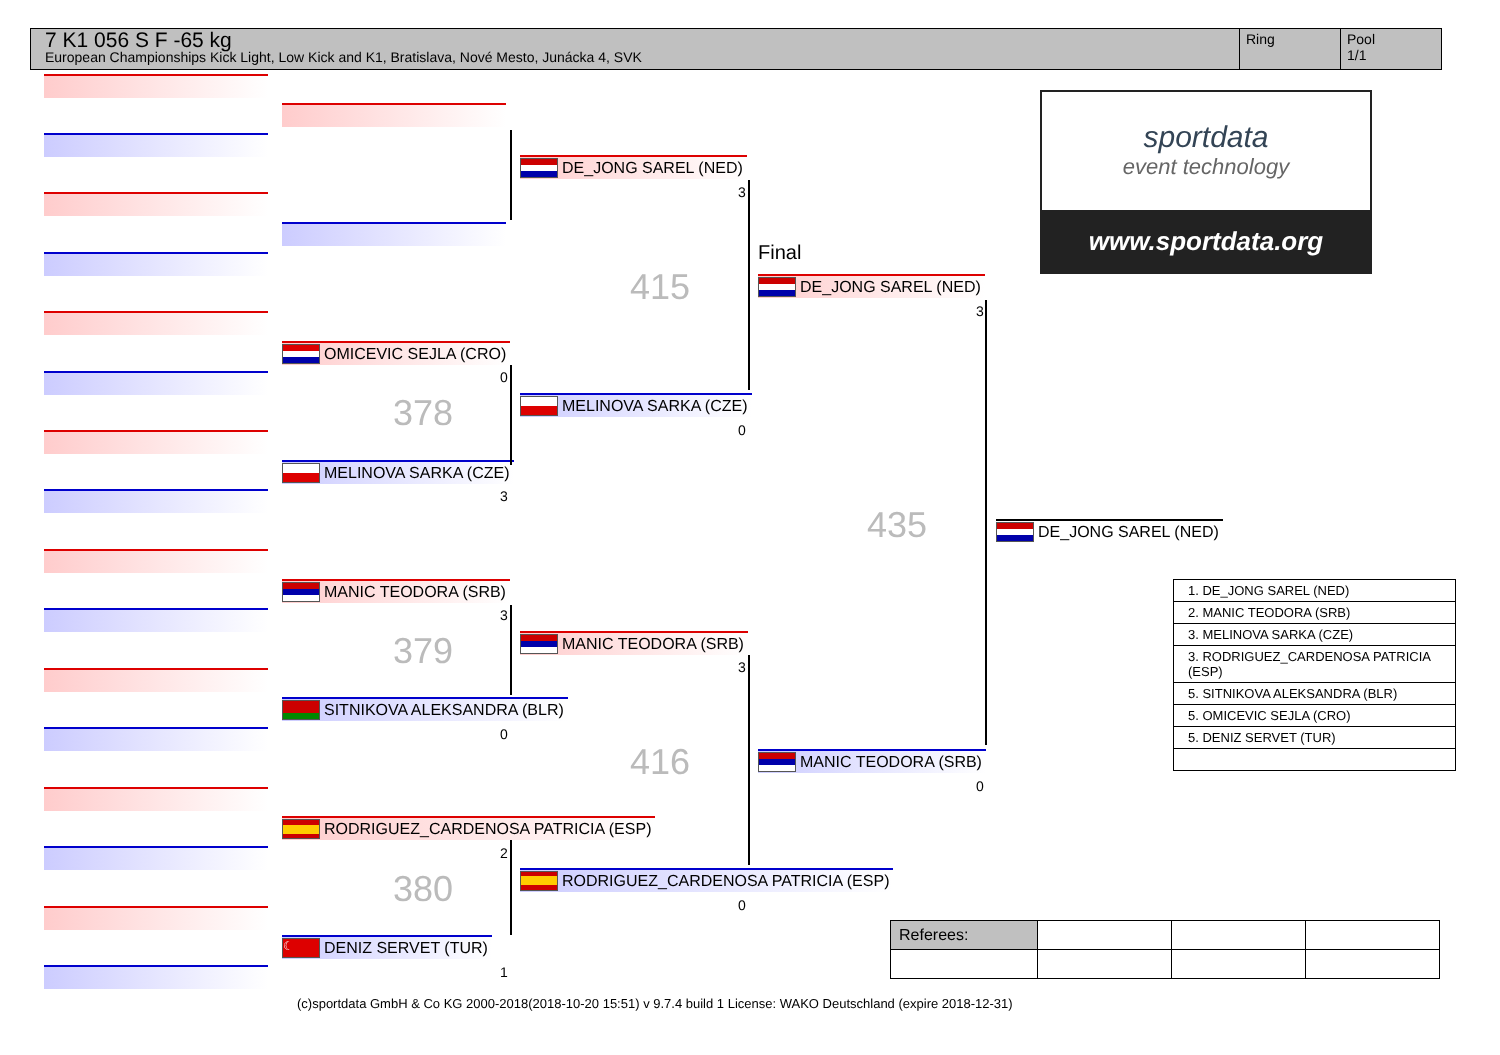7 K1 056 S F -65 kg
European Championships Kick Light, Low Kick and K1, Bratislava, Nové Mesto, Junácka 4, SVK
Ring Pool
1/1
OMICEVIC SEJLA (CRO)
0
378
MELINOVA SARKA (CZE)
3
MANIC TEODORA (SRB)
3
379
SITNIKOVA ALEKSANDRA (BLR)
0
RODRIGUEZ_CARDENOSA PATRICIA (ESP)
2
380
☾ DENIZ SERVET (TUR)
1
DE_JONG SAREL (NED)
3
415
MELINOVA SARKA (CZE)
0
MANIC TEODORA (SRB)
3
416
RODRIGUEZ_CARDENOSA PATRICIA (ESP)
0
Final
DE_JONG SAREL (NED)
3
435
MANIC TEODORA (SRB)
0
DE_JONG SAREL (NED)
sportdata
event technology
www.sportdata.org
| 1. DE_JONG SAREL (NED) |
| 2. MANIC TEODORA (SRB) |
| 3. MELINOVA SARKA (CZE) |
| 3. RODRIGUEZ_CARDENOSA PATRICIA (ESP) |
| 5. SITNIKOVA ALEKSANDRA (BLR) |
| 5. OMICEVIC SEJLA (CRO) |
| 5. DENIZ SERVET (TUR) |
| Referees: | | | |
(c)sportdata GmbH & Co KG 2000-2018(2018-10-20 15:51) v 9.7.4 build 1 License: WAKO Deutschland (expire 2018-12-31)